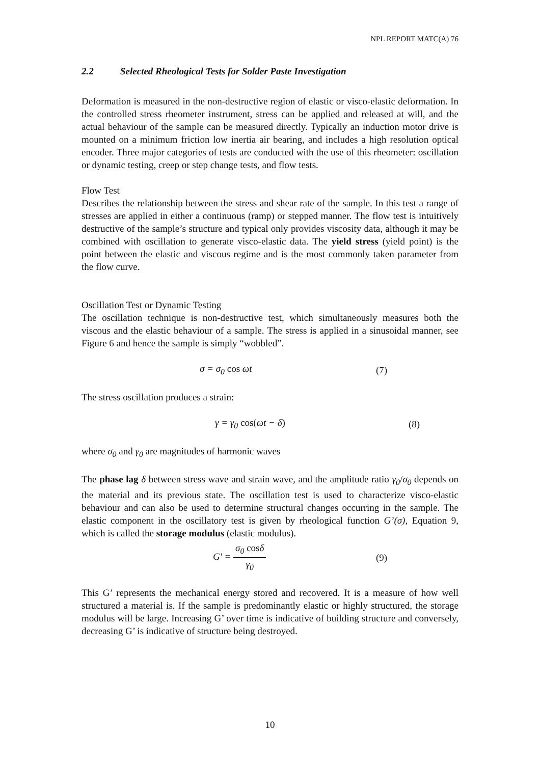NPL REPORT MATC(A) 76
2.2 Selected Rheological Tests for Solder Paste Investigation
Deformation is measured in the non-destructive region of elastic or visco-elastic deformation. In the controlled stress rheometer instrument, stress can be applied and released at will, and the actual behaviour of the sample can be measured directly. Typically an induction motor drive is mounted on a minimum friction low inertia air bearing, and includes a high resolution optical encoder. Three major categories of tests are conducted with the use of this rheometer: oscillation or dynamic testing, creep or step change tests, and flow tests.
Flow Test
Describes the relationship between the stress and shear rate of the sample. In this test a range of stresses are applied in either a continuous (ramp) or stepped manner. The flow test is intuitively destructive of the sample’s structure and typical only provides viscosity data, although it may be combined with oscillation to generate visco-elastic data. The yield stress (yield point) is the point between the elastic and viscous regime and is the most commonly taken parameter from the flow curve.
Oscillation Test or Dynamic Testing
The oscillation technique is non-destructive test, which simultaneously measures both the viscous and the elastic behaviour of a sample. The stress is applied in a sinusoidal manner, see Figure 6 and hence the sample is simply “wobbled”.
σ = σ<sub>0</sub> cos ωt (7)
The stress oscillation produces a strain:
γ = γ<sub>0</sub> cos(ωt − δ) (8)
where σ<sub>0</sub> and γ<sub>0</sub> are magnitudes of harmonic waves
The phase lag δ between stress wave and strain wave, and the amplitude ratio γ<sub>0</sub>/σ<sub>0</sub> depends on the material and its previous state. The oscillation test is used to characterize visco-elastic behaviour and can also be used to determine structural changes occurring in the sample. The elastic component in the oscillatory test is given by rheological function G’(σ), Equation 9, which is called the storage modulus (elastic modulus).
G' = σ<sub>0</sub> cosδ γ<sub>0</sub> (9)
This G’ represents the mechanical energy stored and recovered. It is a measure of how well structured a material is. If the sample is predominantly elastic or highly structured, the storage modulus will be large. Increasing G’ over time is indicative of building structure and conversely, decreasing G’ is indicative of structure being destroyed.
10